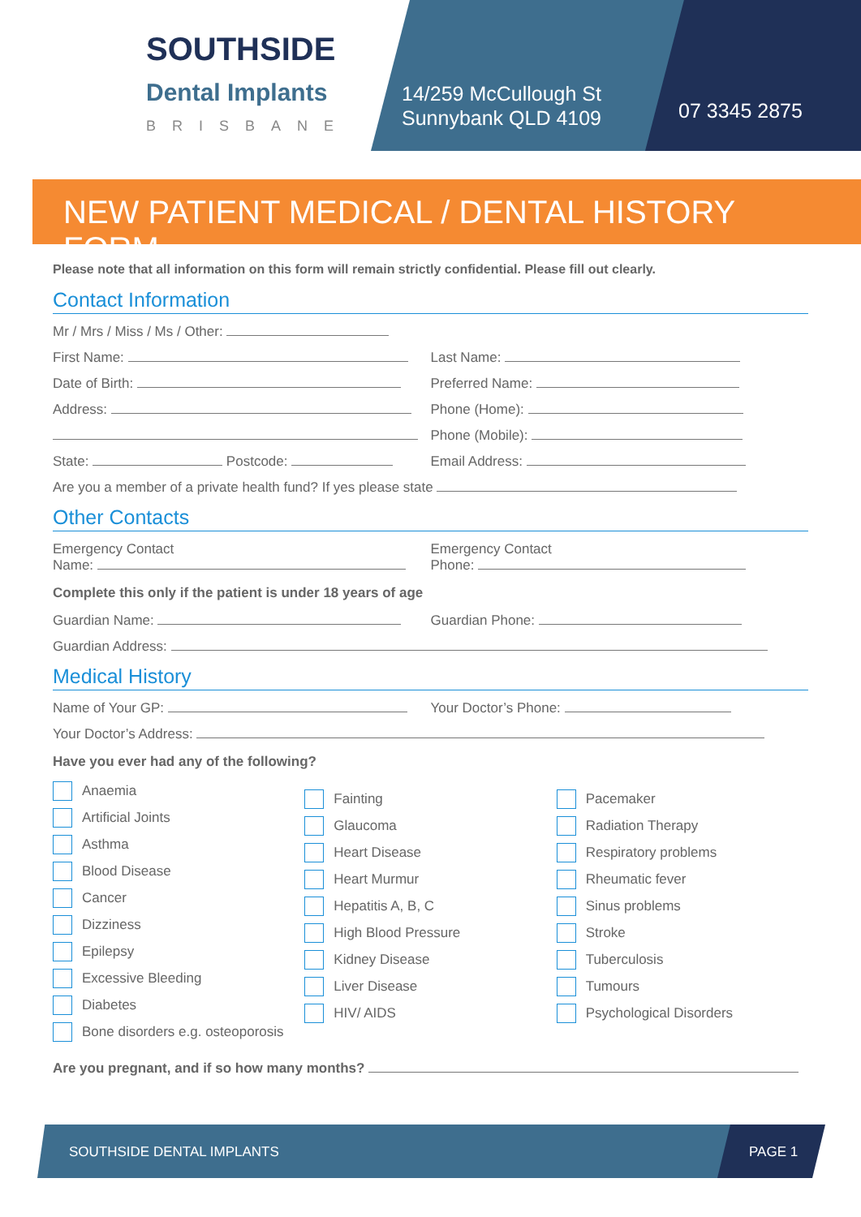SOUTHSIDE
Dental Implants
BRISBANE
14/259 McCullough St
Sunnybank QLD 4109
07 3345 2875
NEW PATIENT MEDICAL / DENTAL HISTORY FORM
Please note that all information on this form will remain strictly confidential. Please fill out clearly.
Contact Information
Mr / Mrs / Miss / Ms / Other:
First Name: Last Name:
Date of Birth: Preferred Name:
Address: Phone (Home):
Phone (Mobile):
State: Postcode: Email Address:
Are you a member of a private health fund? If yes please state
Other Contacts
Emergency Contact
Name:
Emergency Contact
Phone:
Complete this only if the patient is under 18 years of age
Guardian Name: Guardian Phone:
Guardian Address:
Medical History
Name of Your GP: Your Doctor’s Phone:
Your Doctor’s Address:
Have you ever had any of the following?
Anaemia
Artificial Joints
Asthma
Blood Disease
Cancer
Dizziness
Epilepsy
Excessive Bleeding
Diabetes
Bone disorders e.g. osteoporosis
Fainting
Glaucoma
Heart Disease
Heart Murmur
Hepatitis A, B, C
High Blood Pressure
Kidney Disease
Liver Disease
HIV/ AIDS
Pacemaker
Radiation Therapy
Respiratory problems
Rheumatic fever
Sinus problems
Stroke
Tuberculosis
Tumours
Psychological Disorders
Are you pregnant, and if so how many months?
SOUTHSIDE DENTAL IMPLANTS PAGE 1